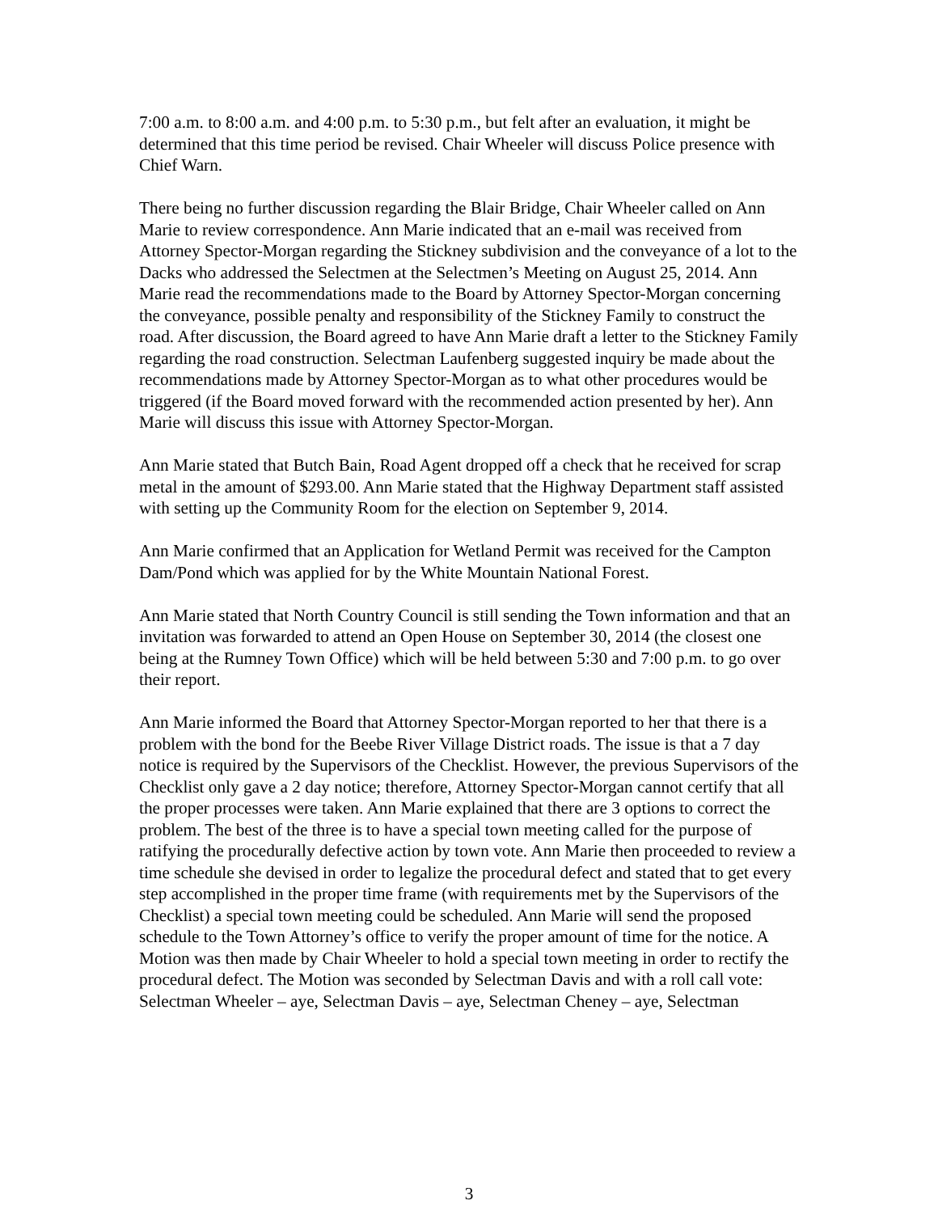7:00 a.m. to 8:00 a.m. and 4:00 p.m. to 5:30 p.m., but felt after an evaluation, it might be determined that this time period be revised. Chair Wheeler will discuss Police presence with Chief Warn.
There being no further discussion regarding the Blair Bridge, Chair Wheeler called on Ann Marie to review correspondence. Ann Marie indicated that an e-mail was received from Attorney Spector-Morgan regarding the Stickney subdivision and the conveyance of a lot to the Dacks who addressed the Selectmen at the Selectmen’s Meeting on August 25, 2014. Ann Marie read the recommendations made to the Board by Attorney Spector-Morgan concerning the conveyance, possible penalty and responsibility of the Stickney Family to construct the road. After discussion, the Board agreed to have Ann Marie draft a letter to the Stickney Family regarding the road construction. Selectman Laufenberg suggested inquiry be made about the recommendations made by Attorney Spector-Morgan as to what other procedures would be triggered (if the Board moved forward with the recommended action presented by her). Ann Marie will discuss this issue with Attorney Spector-Morgan.
Ann Marie stated that Butch Bain, Road Agent dropped off a check that he received for scrap metal in the amount of $293.00. Ann Marie stated that the Highway Department staff assisted with setting up the Community Room for the election on September 9, 2014.
Ann Marie confirmed that an Application for Wetland Permit was received for the Campton Dam/Pond which was applied for by the White Mountain National Forest.
Ann Marie stated that North Country Council is still sending the Town information and that an invitation was forwarded to attend an Open House on September 30, 2014 (the closest one being at the Rumney Town Office) which will be held between 5:30 and 7:00 p.m. to go over their report.
Ann Marie informed the Board that Attorney Spector-Morgan reported to her that there is a problem with the bond for the Beebe River Village District roads. The issue is that a 7 day notice is required by the Supervisors of the Checklist. However, the previous Supervisors of the Checklist only gave a 2 day notice; therefore, Attorney Spector-Morgan cannot certify that all the proper processes were taken. Ann Marie explained that there are 3 options to correct the problem. The best of the three is to have a special town meeting called for the purpose of ratifying the procedurally defective action by town vote. Ann Marie then proceeded to review a time schedule she devised in order to legalize the procedural defect and stated that to get every step accomplished in the proper time frame (with requirements met by the Supervisors of the Checklist) a special town meeting could be scheduled. Ann Marie will send the proposed schedule to the Town Attorney’s office to verify the proper amount of time for the notice. A Motion was then made by Chair Wheeler to hold a special town meeting in order to rectify the procedural defect. The Motion was seconded by Selectman Davis and with a roll call vote: Selectman Wheeler – aye, Selectman Davis – aye, Selectman Cheney – aye, Selectman
3